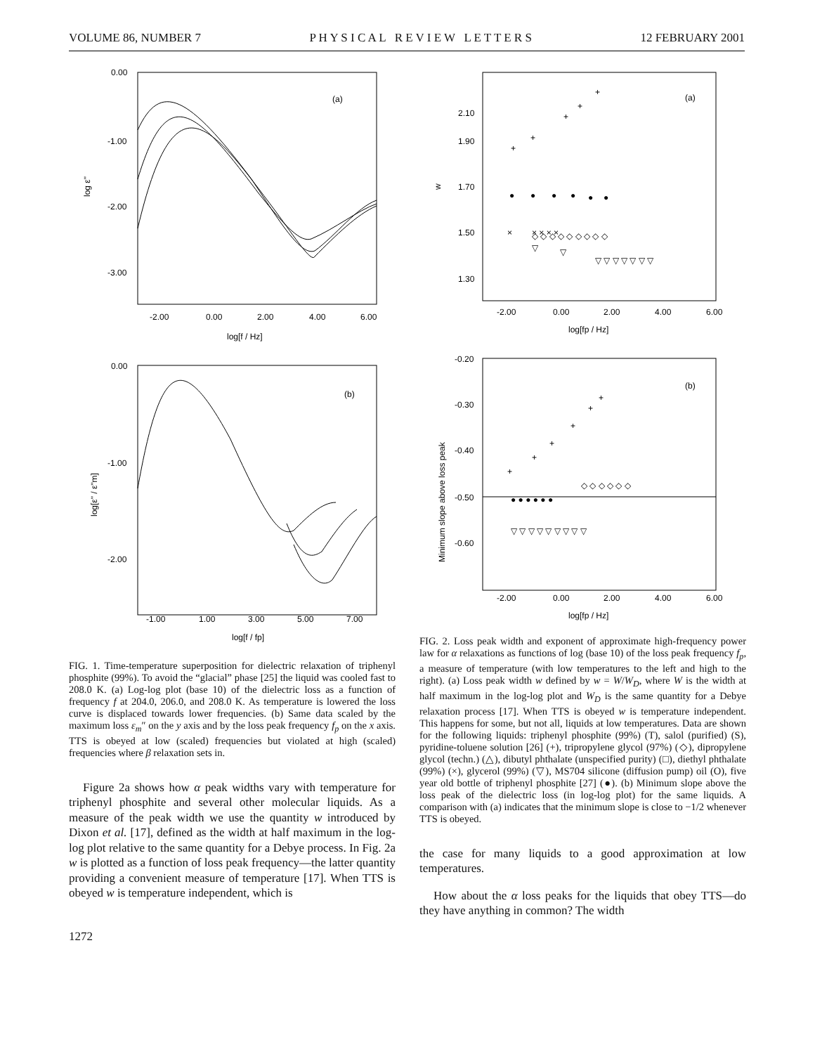VOLUME 86, NUMBER 7 P H Y S I C A L R E V I E W L E T T E R S 12 FEBRUARY 2001
0.00
-1.00
-2.00
-3.00
(a)
log ε"
-2.00
0.00
2.00
4.00
6.00
log[f / Hz]
0.00
-1.00
-2.00
(b)
log[ε" / ε"m]
-1.00
1.00
3.00
5.00
7.00
log[f / fp]
FIG. 1. Time-temperature superposition for dielectric relaxation of triphenyl phosphite (99%). To avoid the “glacial” phase [25] the liquid was cooled fast to 208.0 K. (a) Log-log plot (base 10) of the dielectric loss as a function of frequency f at 204.0, 206.0, and 208.0 K. As temperature is lowered the loss curve is displaced towards lower frequencies. (b) Same data scaled by the maximum loss ε<sub>m</sub>″ on the y axis and by the loss peak frequency f<sub>p</sub> on the x axis. TTS is obeyed at low (scaled) frequencies but violated at high (scaled) frequencies where β relaxation sets in.
Figure 2a shows how α peak widths vary with temperature for triphenyl phosphite and several other molecular liquids. As a measure of the peak width we use the quantity w introduced by Dixon et al. [17], defined as the width at half maximum in the log-log plot relative to the same quantity for a Debye process. In Fig. 2a w is plotted as a function of loss peak frequency—the latter quantity providing a convenient measure of temperature [17]. When TTS is obeyed w is temperature independent, which is
1272
2.10
1.90
1.70
1.50
1.30
w
(a)
-2.00
0.00
2.00
4.00
6.00
log[fp / Hz]
+
+
+
+
+
●
●
●
●
●
●
◇ ◇ ◇ ◇ ◇ ◇ ◇ ◇ ◇
×
× × × ×
▽
▽
▽ ▽ ▽ ▽ ▽ ▽ ▽
-0.20
-0.30
-0.40
-0.50
-0.60
Minimum slope above loss peak
(b)
+
+
+
+
+
+
◇ ◇ ◇ ◇ ◇ ◇
● ● ● ● ● ●
▽ ▽ ▽ ▽ ▽ ▽ ▽ ▽ ▽
-2.00
0.00
2.00
4.00
6.00
log[fp / Hz]
FIG. 2. Loss peak width and exponent of approximate high-frequency power law for α relaxations as functions of log (base 10) of the loss peak frequency f<sub>p</sub>, a measure of temperature (with low temperatures to the left and high to the right). (a) Loss peak width w defined by w = W/W<sub>D</sub>, where W is the width at half maximum in the log-log plot and W<sub>D</sub> is the same quantity for a Debye relaxation process [17]. When TTS is obeyed w is temperature independent. This happens for some, but not all, liquids at low temperatures. Data are shown for the following liquids: triphenyl phosphite (99%) (T), salol (purified) (S), pyridine-toluene solution [26] (+), tripropylene glycol (97%) (◇), dipropylene glycol (techn.) (△), dibutyl phthalate (unspecified purity) (□), diethyl phthalate (99%) (×), glycerol (99%) (▽), MS704 silicone (diffusion pump) oil (O), five year old bottle of triphenyl phosphite [27] (●). (b) Minimum slope above the loss peak of the dielectric loss (in log-log plot) for the same liquids. A comparison with (a) indicates that the minimum slope is close to −1/2 whenever TTS is obeyed.
the case for many liquids to a good approximation at low temperatures.
How about the α loss peaks for the liquids that obey TTS—do they have anything in common? The width